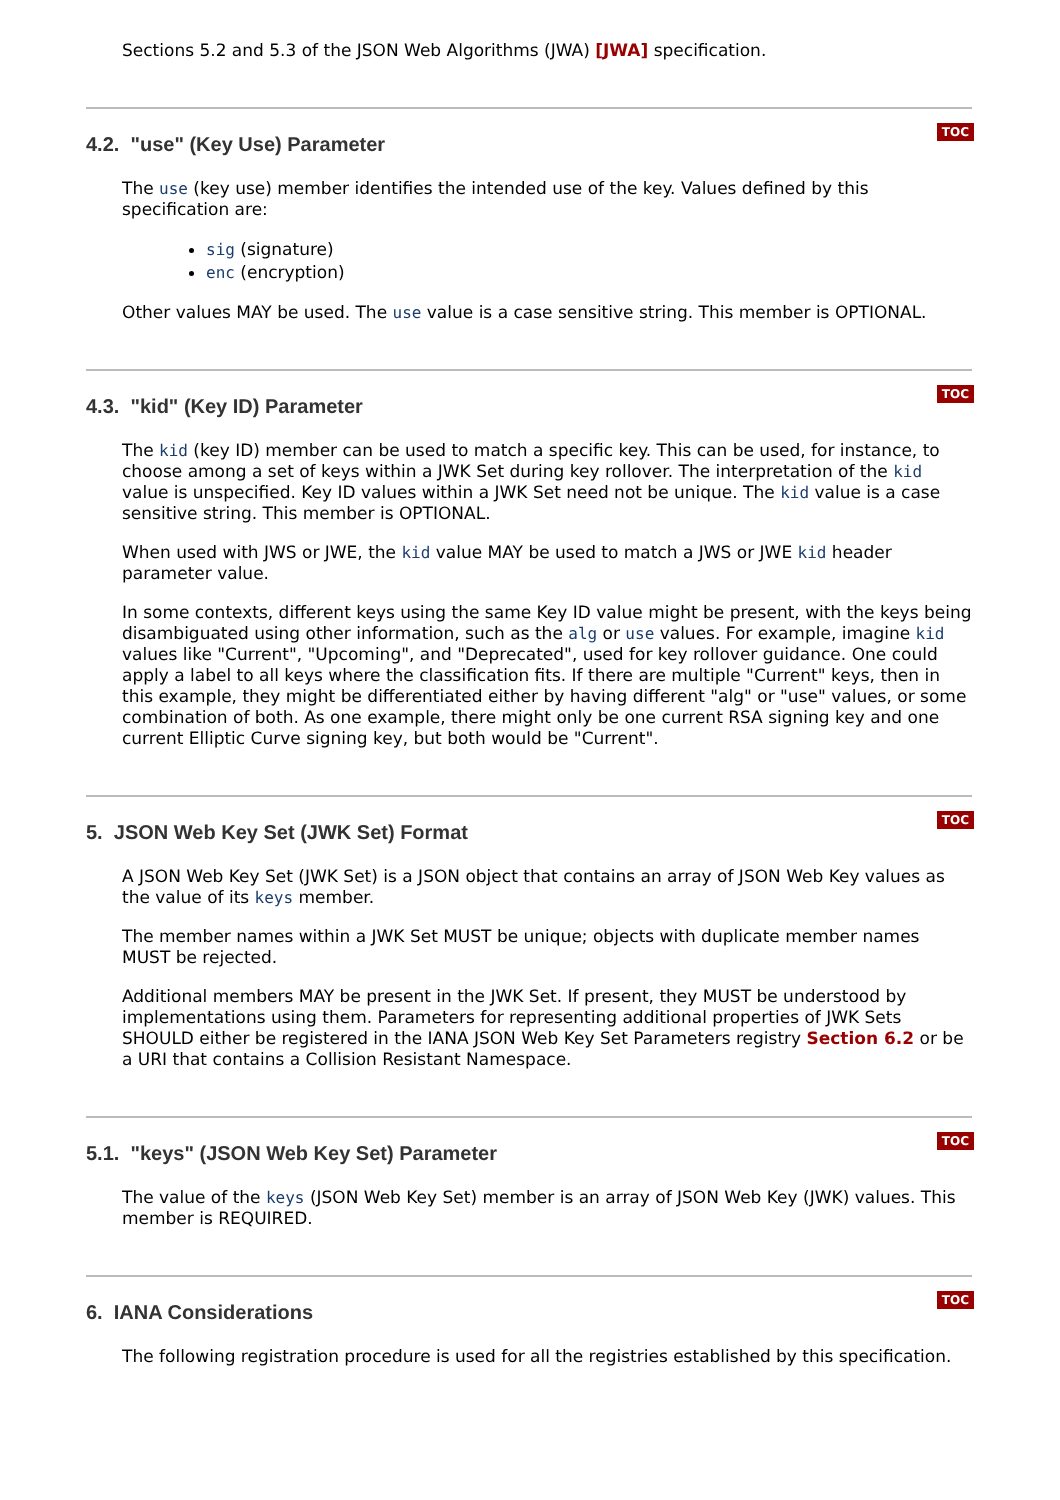Sections 5.2 and 5.3 of the JSON Web Algorithms (JWA) [JWA] specification.
TOC
4.2. "use" (Key Use) Parameter
The use (key use) member identifies the intended use of the key. Values defined by this specification are:
sig (signature)
enc (encryption)
Other values MAY be used. The use value is a case sensitive string. This member is OPTIONAL.
TOC
4.3. "kid" (Key ID) Parameter
The kid (key ID) member can be used to match a specific key. This can be used, for instance, to choose among a set of keys within a JWK Set during key rollover. The interpretation of the kid value is unspecified. Key ID values within a JWK Set need not be unique. The kid value is a case sensitive string. This member is OPTIONAL.
When used with JWS or JWE, the kid value MAY be used to match a JWS or JWE kid header parameter value.
In some contexts, different keys using the same Key ID value might be present, with the keys being disambiguated using other information, such as the alg or use values. For example, imagine kid values like "Current", "Upcoming", and "Deprecated", used for key rollover guidance. One could apply a label to all keys where the classification fits. If there are multiple "Current" keys, then in this example, they might be differentiated either by having different "alg" or "use" values, or some combination of both. As one example, there might only be one current RSA signing key and one current Elliptic Curve signing key, but both would be "Current".
TOC
5. JSON Web Key Set (JWK Set) Format
A JSON Web Key Set (JWK Set) is a JSON object that contains an array of JSON Web Key values as the value of its keys member.
The member names within a JWK Set MUST be unique; objects with duplicate member names MUST be rejected.
Additional members MAY be present in the JWK Set. If present, they MUST be understood by implementations using them. Parameters for representing additional properties of JWK Sets SHOULD either be registered in the IANA JSON Web Key Set Parameters registry Section 6.2 or be a URI that contains a Collision Resistant Namespace.
TOC
5.1. "keys" (JSON Web Key Set) Parameter
The value of the keys (JSON Web Key Set) member is an array of JSON Web Key (JWK) values. This member is REQUIRED.
TOC
6. IANA Considerations
The following registration procedure is used for all the registries established by this specification.